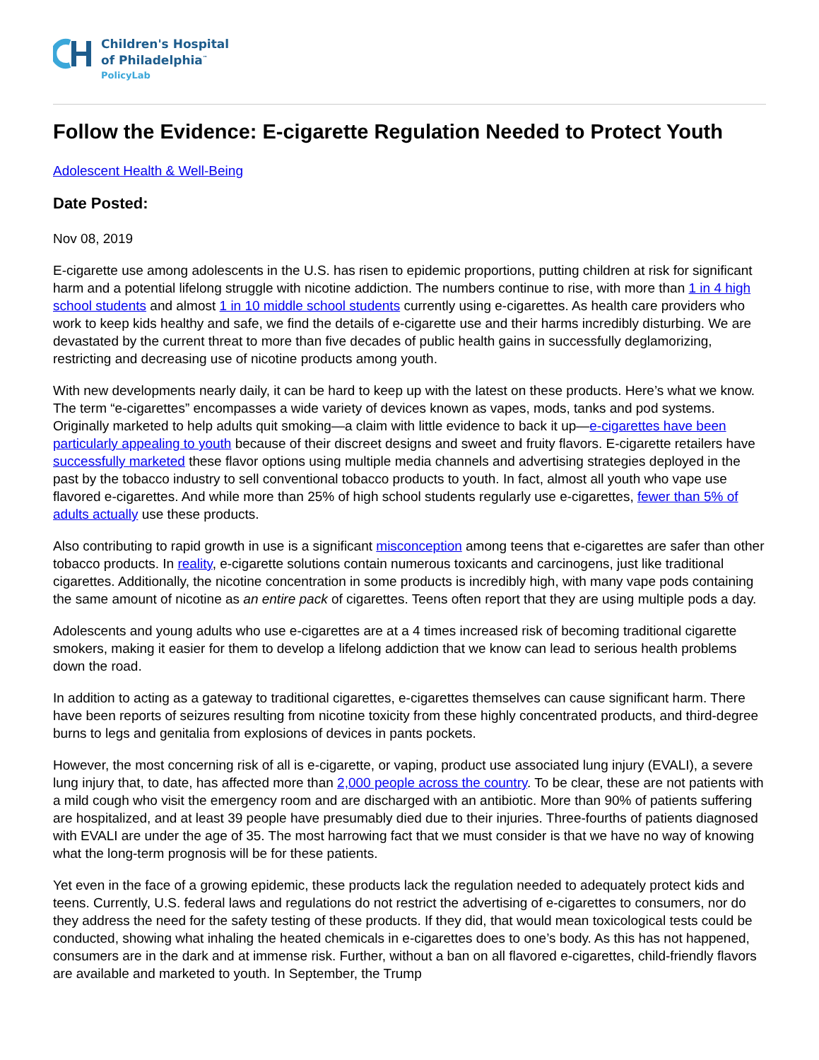Children's Hospital
of Philadelphia<sup>™</sup>
PolicyLab
Follow the Evidence: E-cigarette Regulation Needed to Protect Youth
Adolescent Health & Well-Being
Date Posted:
Nov 08, 2019
E-cigarette use among adolescents in the U.S. has risen to epidemic proportions, putting children at risk for significant harm and a potential lifelong struggle with nicotine addiction. The numbers continue to rise, with more than 1 in 4 high school students and almost 1 in 10 middle school students currently using e-cigarettes. As health care providers who work to keep kids healthy and safe, we find the details of e-cigarette use and their harms incredibly disturbing. We are devastated by the current threat to more than five decades of public health gains in successfully deglamorizing, restricting and decreasing use of nicotine products among youth.
With new developments nearly daily, it can be hard to keep up with the latest on these products. Here’s what we know. The term “e-cigarettes” encompasses a wide variety of devices known as vapes, mods, tanks and pod systems. Originally marketed to help adults quit smoking—a claim with little evidence to back it up—e-cigarettes have been particularly appealing to youth because of their discreet designs and sweet and fruity flavors. E-cigarette retailers have successfully marketed these flavor options using multiple media channels and advertising strategies deployed in the past by the tobacco industry to sell conventional tobacco products to youth. In fact, almost all youth who vape use flavored e-cigarettes. And while more than 25% of high school students regularly use e-cigarettes, fewer than 5% of adults actually use these products.
Also contributing to rapid growth in use is a significant misconception among teens that e-cigarettes are safer than other tobacco products. In reality, e-cigarette solutions contain numerous toxicants and carcinogens, just like traditional cigarettes. Additionally, the nicotine concentration in some products is incredibly high, with many vape pods containing the same amount of nicotine as an entire pack of cigarettes. Teens often report that they are using multiple pods a day.
Adolescents and young adults who use e-cigarettes are at a 4 times increased risk of becoming traditional cigarette smokers, making it easier for them to develop a lifelong addiction that we know can lead to serious health problems down the road.
In addition to acting as a gateway to traditional cigarettes, e-cigarettes themselves can cause significant harm. There have been reports of seizures resulting from nicotine toxicity from these highly concentrated products, and third-degree burns to legs and genitalia from explosions of devices in pants pockets.
However, the most concerning risk of all is e-cigarette, or vaping, product use associated lung injury (EVALI), a severe lung injury that, to date, has affected more than 2,000 people across the country. To be clear, these are not patients with a mild cough who visit the emergency room and are discharged with an antibiotic. More than 90% of patients suffering are hospitalized, and at least 39 people have presumably died due to their injuries. Three-fourths of patients diagnosed with EVALI are under the age of 35. The most harrowing fact that we must consider is that we have no way of knowing what the long-term prognosis will be for these patients.
Yet even in the face of a growing epidemic, these products lack the regulation needed to adequately protect kids and teens. Currently, U.S. federal laws and regulations do not restrict the advertising of e-cigarettes to consumers, nor do they address the need for the safety testing of these products. If they did, that would mean toxicological tests could be conducted, showing what inhaling the heated chemicals in e-cigarettes does to one’s body. As this has not happened, consumers are in the dark and at immense risk. Further, without a ban on all flavored e-cigarettes, child-friendly flavors are available and marketed to youth. In September, the Trump